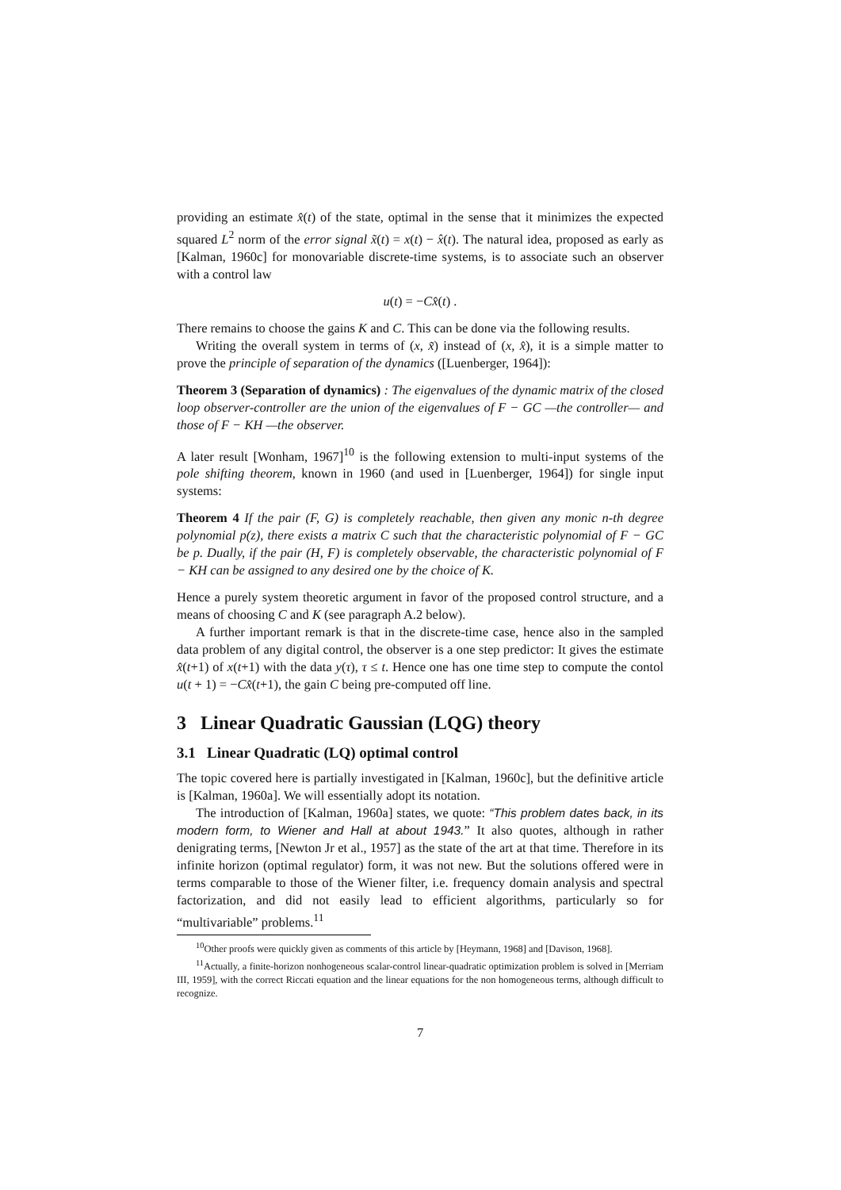providing an estimate x̂(t) of the state, optimal in the sense that it minimizes the expected squared L<sup>2</sup> norm of the error signal x̃(t) = x(t) − x̂(t). The natural idea, proposed as early as [Kalman, 1960c] for monovariable discrete-time systems, is to associate such an observer with a control law
u(t) = −Cx̂(t) .
There remains to choose the gains K and C. This can be done via the following results.
Writing the overall system in terms of (x, x̃) instead of (x, x̂), it is a simple matter to prove the principle of separation of the dynamics ([Luenberger, 1964]):
Theorem 3 (Separation of dynamics) : The eigenvalues of the dynamic matrix of the closed loop observer-controller are the union of the eigenvalues of F − GC —the controller— and those of F − KH —the observer.
A later result [Wonham, 1967]<sup>10</sup> is the following extension to multi-input systems of the pole shifting theorem, known in 1960 (and used in [Luenberger, 1964]) for single input systems:
Theorem 4 If the pair (F, G) is completely reachable, then given any monic n-th degree polynomial p(z), there exists a matrix C such that the characteristic polynomial of F − GC be p. Dually, if the pair (H, F) is completely observable, the characteristic polynomial of F − KH can be assigned to any desired one by the choice of K.
Hence a purely system theoretic argument in favor of the proposed control structure, and a means of choosing C and K (see paragraph A.2 below).
A further important remark is that in the discrete-time case, hence also in the sampled data problem of any digital control, the observer is a one step predictor: It gives the estimate x̂(t+1) of x(t+1) with the data y(τ), τ ≤ t. Hence one has one time step to compute the contol u(t + 1) = −Cx̂(t+1), the gain C being pre-computed off line.
3 Linear Quadratic Gaussian (LQG) theory
3.1 Linear Quadratic (LQ) optimal control
The topic covered here is partially investigated in [Kalman, 1960c], but the definitive article is [Kalman, 1960a]. We will essentially adopt its notation.
The introduction of [Kalman, 1960a] states, we quote: “This problem dates back, in its modern form, to Wiener and Hall at about 1943.” It also quotes, although in rather denigrating terms, [Newton Jr et al., 1957] as the state of the art at that time. Therefore in its infinite horizon (optimal regulator) form, it was not new. But the solutions offered were in terms comparable to those of the Wiener filter, i.e. frequency domain analysis and spectral factorization, and did not easily lead to efficient algorithms, particularly so for “multivariable” problems.<sup>11</sup>
<sup>10</sup> Other proofs were quickly given as comments of this article by [Heymann, 1968] and [Davison, 1968].
<sup>11</sup> Actually, a finite-horizon nonhogeneous scalar-control linear-quadratic optimization problem is solved in [Merriam III, 1959], with the correct Riccati equation and the linear equations for the non homogeneous terms, although difficult to recognize.
7